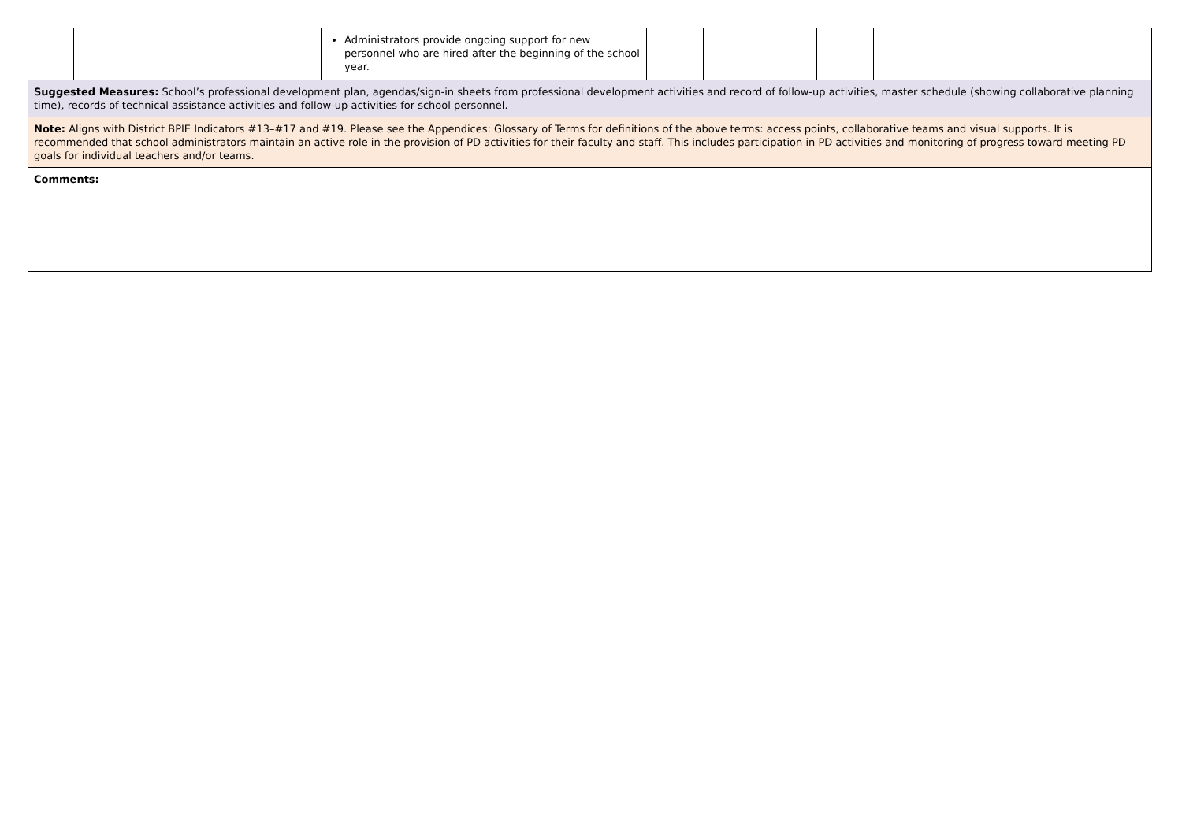| | | Administrators provide ongoing support for new personnel who are hired after the beginning of the school year. | | | | | |
| Suggested Measures: School’s professional development plan, agendas/sign-in sheets from professional development activities and record of follow-up activities, master schedule (showing collaborative planning time), records of technical assistance activities and follow-up activities for school personnel. | | | | | | | |
| Note: Aligns with District BPIE Indicators #13–#17 and #19. Please see the Appendices: Glossary of Terms for definitions of the above terms: access points, collaborative teams and visual supports. It is recommended that school administrators maintain an active role in the provision of PD activities for their faculty and staff. This includes participation in PD activities and monitoring of progress toward meeting PD goals for individual teachers and/or teams. | | | | | | | |
| Comments: | | | | | | | |